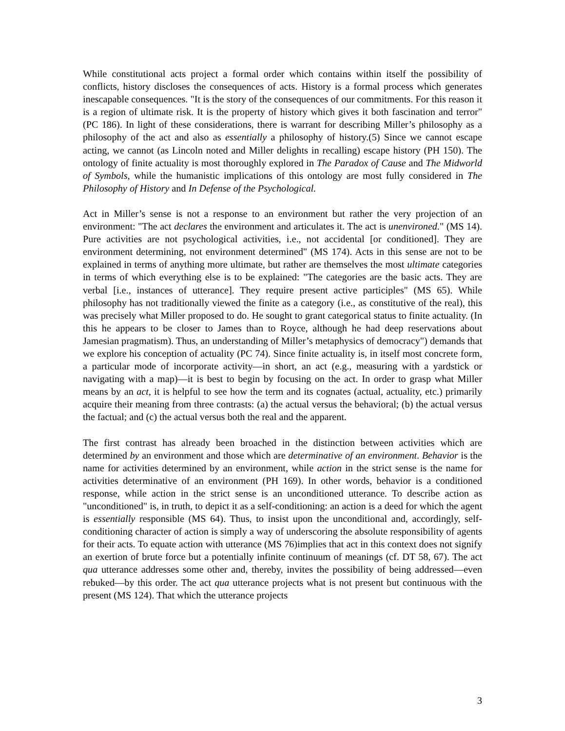While constitutional acts project a formal order which contains within itself the possibility of conflicts, history discloses the consequences of acts. History is a formal process which generates inescapable consequences. "It is the story of the consequences of our commitments. For this reason it is a region of ultimate risk. It is the property of history which gives it both fascination and terror" (PC 186). In light of these considerations, there is warrant for describing Miller’s philosophy as a philosophy of the act and also as essentially a philosophy of history.(5) Since we cannot escape acting, we cannot (as Lincoln noted and Miller delights in recalling) escape history (PH 150). The ontology of finite actuality is most thoroughly explored in The Paradox of Cause and The Midworld of Symbols, while the humanistic implications of this ontology are most fully considered in The Philosophy of History and In Defense of the Psychological.
Act in Miller’s sense is not a response to an environment but rather the very projection of an environment: "The act declares the environment and articulates it. The act is unenvironed." (MS 14). Pure activities are not psychological activities, i.e., not accidental [or conditioned]. They are environment determining, not environment determined" (MS 174). Acts in this sense are not to be explained in terms of anything more ultimate, but rather are themselves the most ultimate categories in terms of which everything else is to be explained: "The categories are the basic acts. They are verbal [i.e., instances of utterance]. They require present active participles" (MS 65). While philosophy has not traditionally viewed the finite as a category (i.e., as constitutive of the real), this was precisely what Miller proposed to do. He sought to grant categorical status to finite actuality. (In this he appears to be closer to James than to Royce, although he had deep reservations about Jamesian pragmatism). Thus, an understanding of Miller’s metaphysics of democracy") demands that we explore his conception of actuality (PC 74). Since finite actuality is, in itself most concrete form, a particular mode of incorporate activity—in short, an act (e.g., measuring with a yardstick or navigating with a map)—it is best to begin by focusing on the act. In order to grasp what Miller means by an act, it is helpful to see how the term and its cognates (actual, actuality, etc.) primarily acquire their meaning from three contrasts: (a) the actual versus the behavioral; (b) the actual versus the factual; and (c) the actual versus both the real and the apparent.
The first contrast has already been broached in the distinction between activities which are determined by an environment and those which are determinative of an environment. Behavior is the name for activities determined by an environment, while action in the strict sense is the name for activities determinative of an environment (PH 169). In other words, behavior is a conditioned response, while action in the strict sense is an unconditioned utterance. To describe action as "unconditioned" is, in truth, to depict it as a self-conditioning: an action is a deed for which the agent is essentially responsible (MS 64). Thus, to insist upon the unconditional and, accordingly, self-conditioning character of action is simply a way of underscoring the absolute responsibility of agents for their acts. To equate action with utterance (MS 76)implies that act in this context does not signify an exertion of brute force but a potentially infinite continuum of meanings (cf. DT 58, 67). The act qua utterance addresses some other and, thereby, invites the possibility of being addressed—even rebuked—by this order. The act qua utterance projects what is not present but continuous with the present (MS 124). That which the utterance projects
3